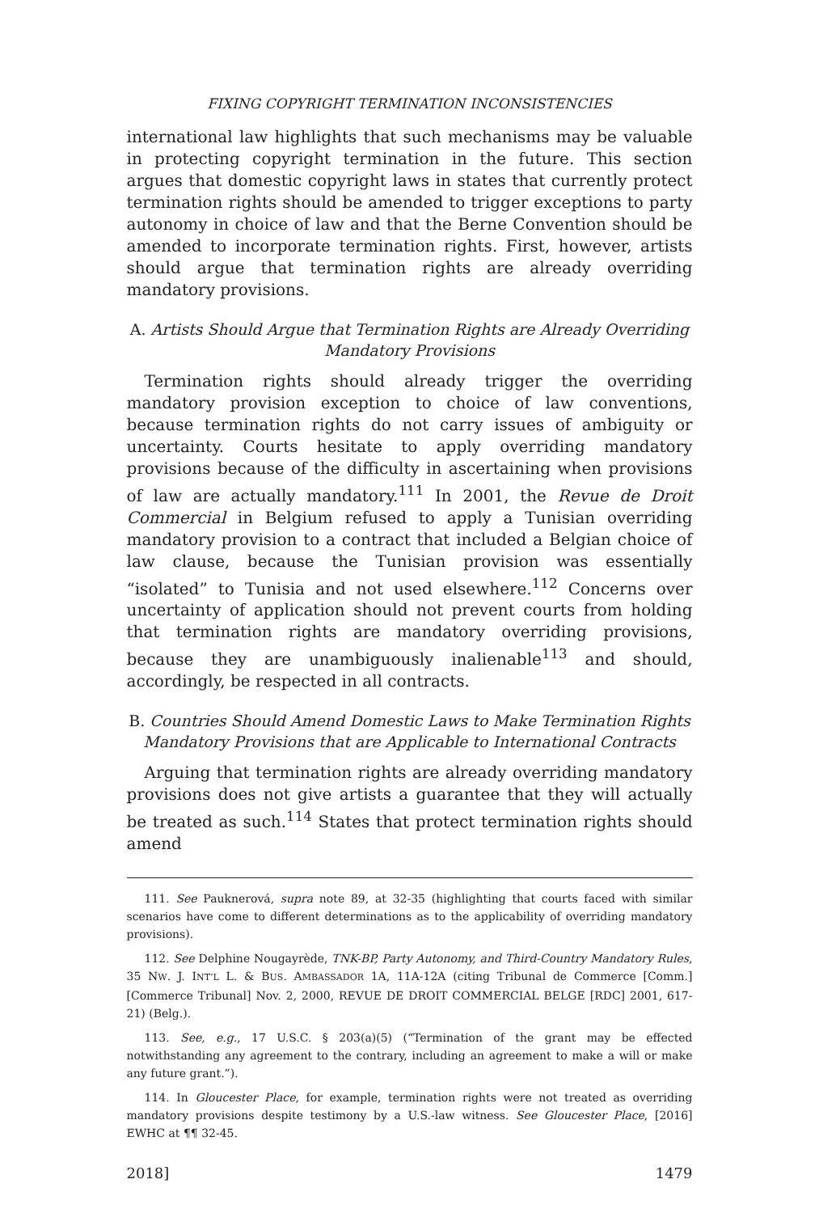FIXING COPYRIGHT TERMINATION INCONSISTENCIES
international law highlights that such mechanisms may be valuable in protecting copyright termination in the future. This section argues that domestic copyright laws in states that currently protect termination rights should be amended to trigger exceptions to party autonomy in choice of law and that the Berne Convention should be amended to incorporate termination rights. First, however, artists should argue that termination rights are already overriding mandatory provisions.
A. Artists Should Argue that Termination Rights are Already Overriding Mandatory Provisions
Termination rights should already trigger the overriding mandatory provision exception to choice of law conventions, because termination rights do not carry issues of ambiguity or uncertainty. Courts hesitate to apply overriding mandatory provisions because of the difficulty in ascertaining when provisions of law are actually mandatory.<sup>111</sup> In 2001, the Revue de Droit Commercial in Belgium refused to apply a Tunisian overriding mandatory provision to a contract that included a Belgian choice of law clause, because the Tunisian provision was essentially “isolated” to Tunisia and not used elsewhere.<sup>112</sup> Concerns over uncertainty of application should not prevent courts from holding that termination rights are mandatory overriding provisions, because they are unambiguously inalienable<sup>113</sup> and should, accordingly, be respected in all contracts.
B. Countries Should Amend Domestic Laws to Make Termination Rights Mandatory Provisions that are Applicable to International Contracts
Arguing that termination rights are already overriding mandatory provisions does not give artists a guarantee that they will actually be treated as such.<sup>114</sup> States that protect termination rights should amend
111. See Pauknerová, supra note 89, at 32-35 (highlighting that courts faced with similar scenarios have come to different determinations as to the applicability of overriding mandatory provisions).
112. See Delphine Nougayrède, TNK-BP, Party Autonomy, and Third-Country Mandatory Rules, 35 NW. J. INT’L L. & BUS. AMBASSADOR 1A, 11A-12A (citing Tribunal de Commerce [Comm.] [Commerce Tribunal] Nov. 2, 2000, REVUE DE DROIT COMMERCIAL BELGE [RDC] 2001, 617-21) (Belg.).
113. See, e.g., 17 U.S.C. § 203(a)(5) (“Termination of the grant may be effected notwithstanding any agreement to the contrary, including an agreement to make a will or make any future grant.”).
114. In Gloucester Place, for example, termination rights were not treated as overriding mandatory provisions despite testimony by a U.S.-law witness. See Gloucester Place, [2016] EWHC at ¶¶ 32-45.
2018] 1479